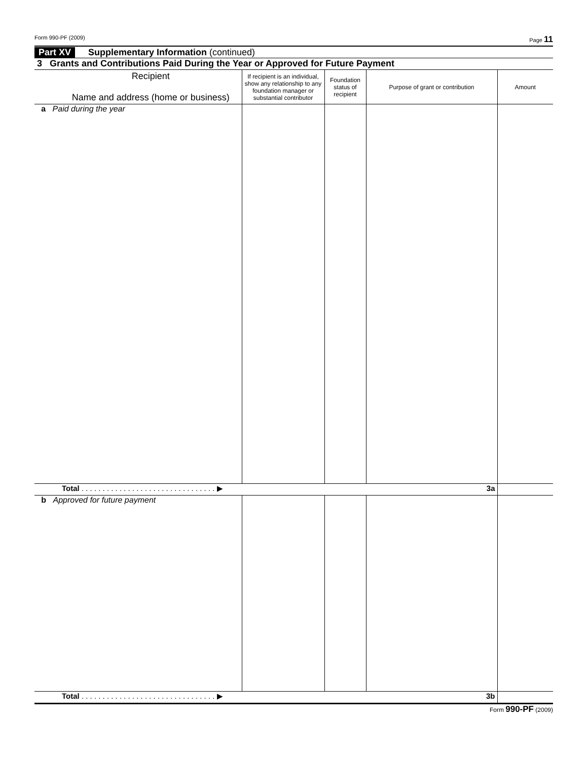Form 990-PF (2009) Page 11
Part XV Supplementary Information (continued)
3 Grants and Contributions Paid During the Year or Approved for Future Payment
| Recipient Name and address (home or business) | If recipient is an individual, show any relationship to any foundation manager or substantial contributor | Foundation status of recipient | Purpose of grant or contribution | Amount |
| --- | --- | --- | --- | --- |
| a Paid during the year | | | | |
| Total . . . . . . . . . . . . . . . . . . . . . . . . . . . . . . . . ▶ 3a | | | | |
| b Approved for future payment | | | | |
| Total . . . . . . . . . . . . . . . . . . . . . . . . . . . . . . . . ▶ 3b | | | | |
Form 990-PF (2009)